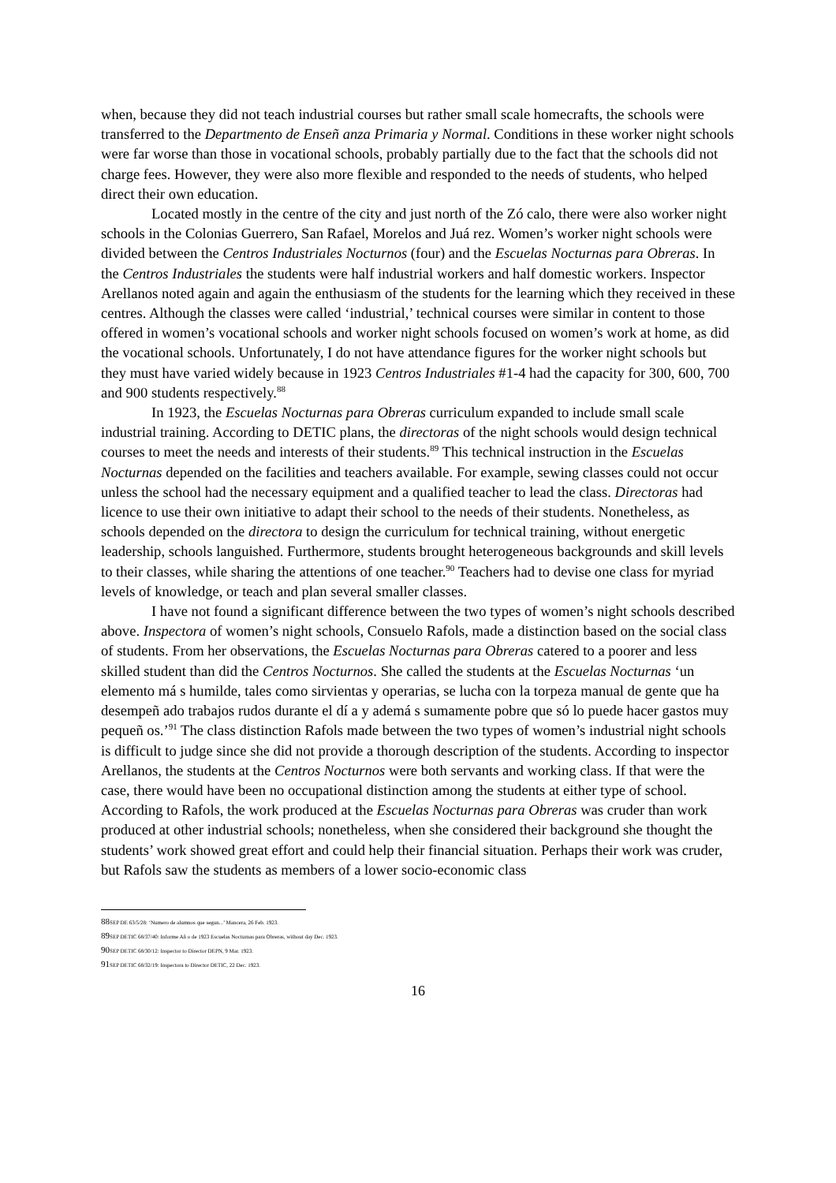when, because they did not teach industrial courses but rather small scale homecrafts, the schools were transferred to the Departmento de Enseñ anza Primaria y Normal. Conditions in these worker night schools were far worse than those in vocational schools, probably partially due to the fact that the schools did not charge fees. However, they were also more flexible and responded to the needs of students, who helped direct their own education.
Located mostly in the centre of the city and just north of the Zó calo, there were also worker night schools in the Colonias Guerrero, San Rafael, Morelos and Juá rez. Women’s worker night schools were divided between the Centros Industriales Nocturnos (four) and the Escuelas Nocturnas para Obreras. In the Centros Industriales the students were half industrial workers and half domestic workers. Inspector Arellanos noted again and again the enthusiasm of the students for the learning which they received in these centres. Although the classes were called ‘industrial,’ technical courses were similar in content to those offered in women’s vocational schools and worker night schools focused on women’s work at home, as did the vocational schools. Unfortunately, I do not have attendance figures for the worker night schools but they must have varied widely because in 1923 Centros Industriales #1-4 had the capacity for 300, 600, 700 and 900 students respectively.<sup>88</sup>
In 1923, the Escuelas Nocturnas para Obreras curriculum expanded to include small scale industrial training. According to DETIC plans, the directoras of the night schools would design technical courses to meet the needs and interests of their students.<sup>89</sup> This technical instruction in the Escuelas Nocturnas depended on the facilities and teachers available. For example, sewing classes could not occur unless the school had the necessary equipment and a qualified teacher to lead the class. Directoras had licence to use their own initiative to adapt their school to the needs of their students. Nonetheless, as schools depended on the directora to design the curriculum for technical training, without energetic leadership, schools languished. Furthermore, students brought heterogeneous backgrounds and skill levels to their classes, while sharing the attentions of one teacher.<sup>90</sup> Teachers had to devise one class for myriad levels of knowledge, or teach and plan several smaller classes.
I have not found a significant difference between the two types of women’s night schools described above. Inspectora of women’s night schools, Consuelo Rafols, made a distinction based on the social class of students. From her observations, the Escuelas Nocturnas para Obreras catered to a poorer and less skilled student than did the Centros Nocturnos. She called the students at the Escuelas Nocturnas ‘un elemento má s humilde, tales como sirvientas y operarias, se lucha con la torpeza manual de gente que ha desempeñ ado trabajos rudos durante el dí a y ademá s sumamente pobre que só lo puede hacer gastos muy pequeñ os.’<sup>91</sup> The class distinction Rafols made between the two types of women’s industrial night schools is difficult to judge since she did not provide a thorough description of the students. According to inspector Arellanos, the students at the Centros Nocturnos were both servants and working class. If that were the case, there would have been no occupational distinction among the students at either type of school. According to Rafols, the work produced at the Escuelas Nocturnas para Obreras was cruder than work produced at other industrial schools; nonetheless, when she considered their background she thought the students’ work showed great effort and could help their financial situation. Perhaps their work was cruder, but Rafols saw the students as members of a lower socio-economic class
88 SEP DE 63/5/28: ‘Numero de alumnos que segun...’ Mancera, 26 Feb. 1923.
89 SEP DETIC 68/37/40: Informe Añ o de 1923 Escuelas Nocturnas para Obreras, without day Dec. 1923.
90 SEP DETIC 68/30/12: Inspector to Director DEPN, 9 Mar. 1923.
91 SEP DETIC 68/32/19: Inspectora to Director DETIC, 22 Dec. 1923.
16